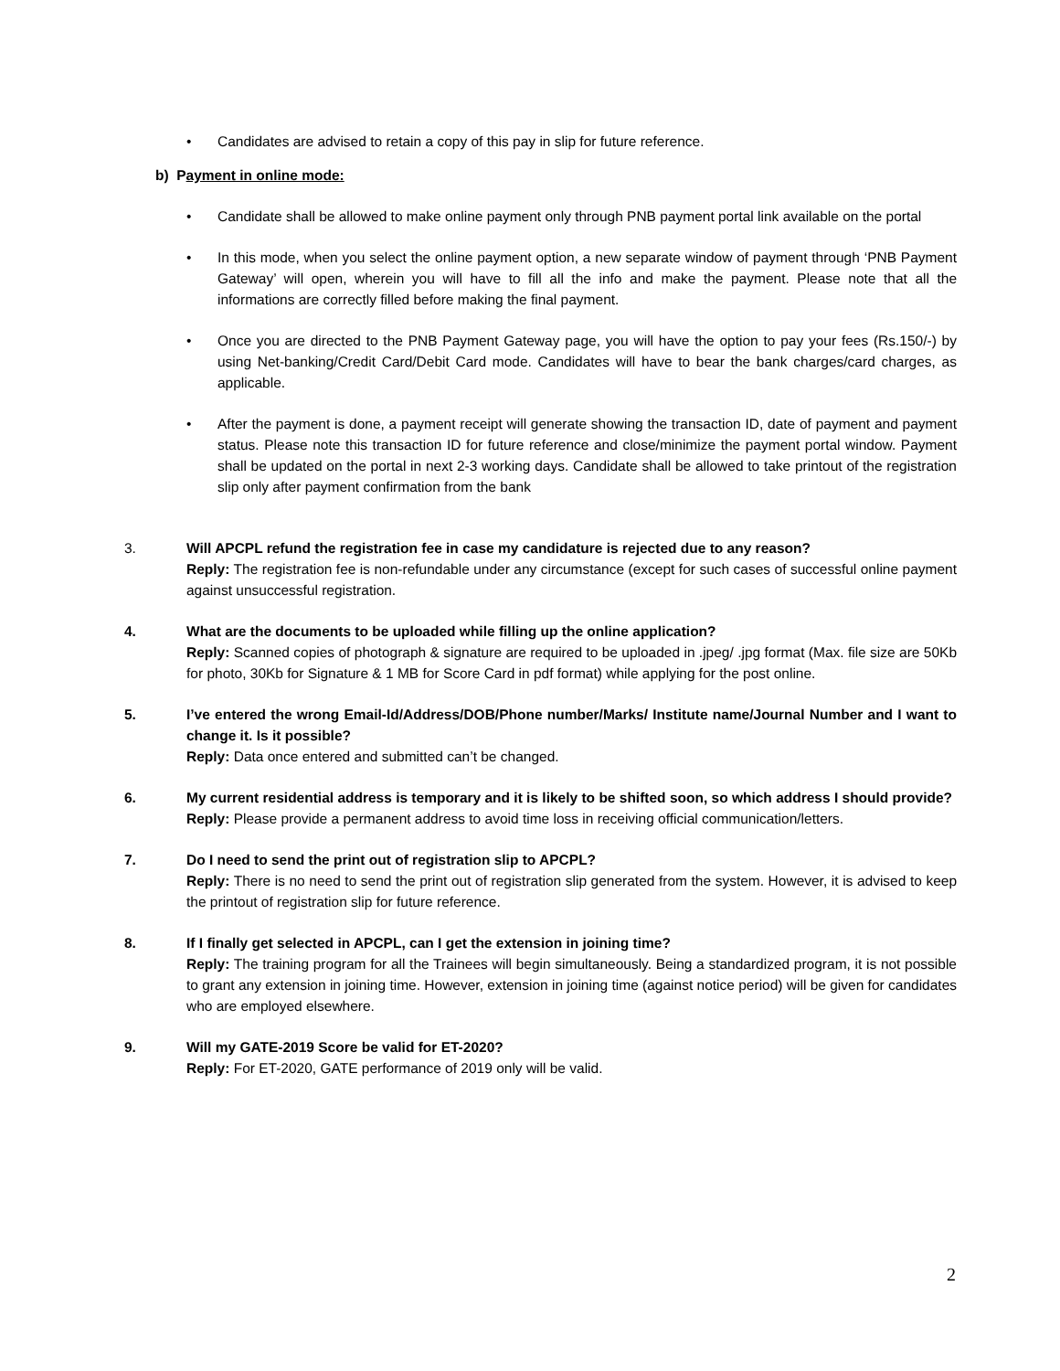• Candidates are advised to retain a copy of this pay in slip for future reference.
b) Payment in online mode:
• Candidate shall be allowed to make online payment only through PNB payment portal link available on the portal
• In this mode, when you select the online payment option, a new separate window of payment through ‘PNB Payment Gateway’ will open, wherein you will have to fill all the info and make the payment. Please note that all the informations are correctly filled before making the final payment.
• Once you are directed to the PNB Payment Gateway page, you will have the option to pay your fees (Rs.150/-) by using Net-banking/Credit Card/Debit Card mode. Candidates will have to bear the bank charges/card charges, as applicable.
• After the payment is done, a payment receipt will generate showing the transaction ID, date of payment and payment status. Please note this transaction ID for future reference and close/minimize the payment portal window. Payment shall be updated on the portal in next 2-3 working days. Candidate shall be allowed to take printout of the registration slip only after payment confirmation from the bank
3. Will APCPL refund the registration fee in case my candidature is rejected due to any reason?
Reply: The registration fee is non-refundable under any circumstance (except for such cases of successful online payment against unsuccessful registration.
4. What are the documents to be uploaded while filling up the online application?
Reply: Scanned copies of photograph & signature are required to be uploaded in .jpeg/ .jpg format (Max. file size are 50Kb for photo, 30Kb for Signature & 1 MB for Score Card in pdf format) while applying for the post online.
5. I’ve entered the wrong Email-Id/Address/DOB/Phone number/Marks/ Institute name/Journal Number and I want to change it. Is it possible?
Reply: Data once entered and submitted can’t be changed.
6. My current residential address is temporary and it is likely to be shifted soon, so which address I should provide?
Reply: Please provide a permanent address to avoid time loss in receiving official communication/letters.
7. Do I need to send the print out of registration slip to APCPL?
Reply: There is no need to send the print out of registration slip generated from the system. However, it is advised to keep the printout of registration slip for future reference.
8. If I finally get selected in APCPL, can I get the extension in joining time?
Reply: The training program for all the Trainees will begin simultaneously. Being a standardized program, it is not possible to grant any extension in joining time. However, extension in joining time (against notice period) will be given for candidates who are employed elsewhere.
9. Will my GATE-2019 Score be valid for ET-2020?
Reply: For ET-2020, GATE performance of 2019 only will be valid.
2